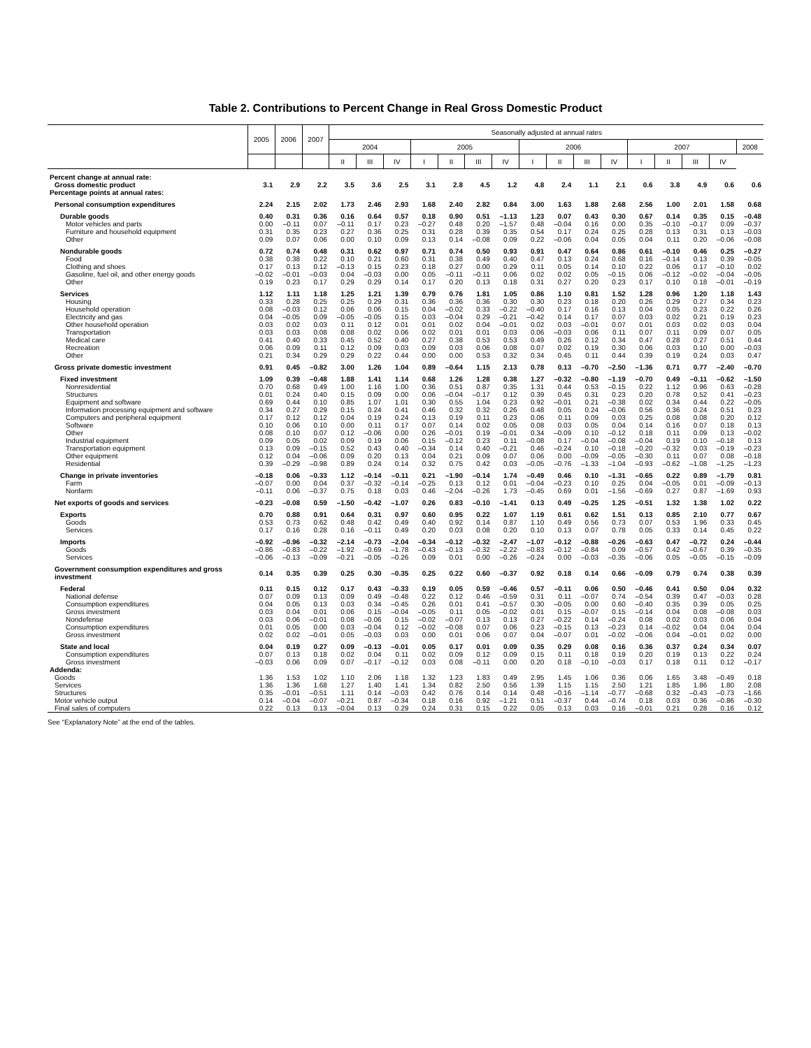Table 2. Contributions to Percent Change in Real Gross Domestic Product
| | 2005 | 2006 | 2007 | Seasonally adjusted at annual rates | | | | | | | | | | | | | | | |
| --- | --- | --- | --- | --- | --- | --- | --- | --- | --- | --- | --- | --- | --- | --- | --- | --- | --- | --- | --- |
| | | | | 2004 | | | 2005 | | | | 2006 | | | | 2007 | | | | 2008 |
| | | | | II | III | IV | I | II | III | IV | I | II | III | IV | I | II | III | IV | |
| Percent change at annual rate: | | | | | | | | | | | | | | | | | | | |
| Gross domestic product | 3.1 | 2.9 | 2.2 | 3.5 | 3.6 | 2.5 | 3.1 | 2.8 | 4.5 | 1.2 | 4.8 | 2.4 | 1.1 | 2.1 | 0.6 | 3.8 | 4.9 | 0.6 | 0.6 |
| Percentage points at annual rates: | | | | | | | | | | | | | | | | | | | |
| Personal consumption expenditures | 2.24 | 2.15 | 2.02 | 1.73 | 2.46 | 2.93 | 1.68 | 2.40 | 2.82 | 0.84 | 3.00 | 1.63 | 1.88 | 2.68 | 2.56 | 1.00 | 2.01 | 1.58 | 0.68 |
| Durable goods | 0.40 | 0.31 | 0.36 | 0.16 | 0.64 | 0.57 | 0.18 | 0.90 | 0.51 | –1.13 | 1.23 | 0.07 | 0.43 | 0.30 | 0.67 | 0.14 | 0.35 | 0.15 | –0.48 |
| Motor vehicles and parts | 0.00 | –0.11 | 0.07 | –0.11 | 0.17 | 0.23 | –0.27 | 0.48 | 0.20 | –1.57 | 0.48 | –0.04 | 0.16 | 0.00 | 0.35 | –0.10 | –0.17 | 0.09 | –0.37 |
| Furniture and household equipment | 0.31 | 0.35 | 0.23 | 0.27 | 0.36 | 0.25 | 0.31 | 0.28 | 0.39 | 0.35 | 0.54 | 0.17 | 0.24 | 0.25 | 0.28 | 0.13 | 0.31 | 0.13 | –0.03 |
| Other | 0.09 | 0.07 | 0.06 | 0.00 | 0.10 | 0.09 | 0.13 | 0.14 | –0.08 | 0.09 | 0.22 | –0.06 | 0.04 | 0.05 | 0.04 | 0.11 | 0.20 | –0.06 | –0.08 |
| Nondurable goods | 0.72 | 0.74 | 0.48 | 0.31 | 0.62 | 0.97 | 0.71 | 0.74 | 0.50 | 0.93 | 0.91 | 0.47 | 0.64 | 0.86 | 0.61 | –0.10 | 0.46 | 0.25 | –0.27 |
| Food | 0.38 | 0.38 | 0.22 | 0.10 | 0.21 | 0.60 | 0.31 | 0.38 | 0.49 | 0.40 | 0.47 | 0.13 | 0.24 | 0.68 | 0.16 | –0.14 | 0.13 | 0.39 | –0.05 |
| Clothing and shoes | 0.17 | 0.13 | 0.12 | –0.13 | 0.15 | 0.23 | 0.18 | 0.27 | 0.00 | 0.29 | 0.11 | 0.05 | 0.14 | 0.10 | 0.22 | 0.06 | 0.17 | –0.10 | 0.02 |
| Gasoline, fuel oil, and other energy goods | –0.02 | –0.01 | –0.03 | 0.04 | –0.03 | 0.00 | 0.05 | –0.11 | –0.11 | 0.06 | 0.02 | 0.02 | 0.05 | –0.15 | 0.06 | –0.12 | –0.02 | –0.04 | –0.05 |
| Other | 0.19 | 0.23 | 0.17 | 0.29 | 0.29 | 0.14 | 0.17 | 0.20 | 0.13 | 0.18 | 0.31 | 0.27 | 0.20 | 0.23 | 0.17 | 0.10 | 0.18 | –0.01 | –0.19 |
| Services | 1.12 | 1.11 | 1.18 | 1.25 | 1.21 | 1.39 | 0.79 | 0.76 | 1.81 | 1.05 | 0.86 | 1.10 | 0.81 | 1.52 | 1.28 | 0.96 | 1.20 | 1.18 | 1.43 |
| Housing | 0.33 | 0.28 | 0.25 | 0.25 | 0.29 | 0.31 | 0.36 | 0.36 | 0.36 | 0.30 | 0.30 | 0.23 | 0.18 | 0.20 | 0.26 | 0.29 | 0.27 | 0.34 | 0.23 |
| Household operation | 0.08 | –0.03 | 0.12 | 0.06 | 0.06 | 0.15 | 0.04 | –0.02 | 0.33 | –0.22 | –0.40 | 0.17 | 0.16 | 0.13 | 0.04 | 0.05 | 0.23 | 0.22 | 0.26 |
| Electricity and gas | 0.04 | –0.05 | 0.09 | –0.05 | –0.05 | 0.15 | 0.03 | –0.04 | 0.29 | –0.21 | –0.42 | 0.14 | 0.17 | 0.07 | 0.03 | 0.02 | 0.21 | 0.19 | 0.23 |
| Other household operation | 0.03 | 0.02 | 0.03 | 0.11 | 0.12 | 0.01 | 0.01 | 0.02 | 0.04 | –0.01 | 0.02 | 0.03 | –0.01 | 0.07 | 0.01 | 0.03 | 0.02 | 0.03 | 0.04 |
| Transportation | 0.03 | 0.03 | 0.08 | 0.08 | 0.02 | 0.06 | 0.02 | 0.01 | 0.01 | 0.03 | 0.06 | –0.03 | 0.06 | 0.11 | 0.07 | 0.11 | 0.09 | 0.07 | 0.05 |
| Medical care | 0.41 | 0.40 | 0.33 | 0.45 | 0.52 | 0.40 | 0.27 | 0.38 | 0.53 | 0.53 | 0.49 | 0.26 | 0.12 | 0.34 | 0.47 | 0.28 | 0.27 | 0.51 | 0.44 |
| Recreation | 0.06 | 0.09 | 0.11 | 0.12 | 0.09 | 0.03 | 0.09 | 0.03 | 0.06 | 0.08 | 0.07 | 0.02 | 0.19 | 0.30 | 0.06 | 0.03 | 0.10 | 0.00 | –0.03 |
| Other | 0.21 | 0.34 | 0.29 | 0.29 | 0.22 | 0.44 | 0.00 | 0.00 | 0.53 | 0.32 | 0.34 | 0.45 | 0.11 | 0.44 | 0.39 | 0.19 | 0.24 | 0.03 | 0.47 |
| Gross private domestic investment | 0.91 | 0.45 | –0.82 | 3.00 | 1.26 | 1.04 | 0.89 | –0.64 | 1.15 | 2.13 | 0.78 | 0.13 | –0.70 | –2.50 | –1.36 | 0.71 | 0.77 | –2.40 | –0.70 |
| Fixed investment | 1.09 | 0.39 | –0.48 | 1.88 | 1.41 | 1.14 | 0.68 | 1.26 | 1.28 | 0.38 | 1.27 | –0.32 | –0.80 | –1.19 | –0.70 | 0.49 | –0.11 | –0.62 | –1.50 |
| Nonresidential | 0.70 | 0.68 | 0.49 | 1.00 | 1.16 | 1.00 | 0.36 | 0.51 | 0.87 | 0.35 | 1.31 | 0.44 | 0.53 | –0.15 | 0.22 | 1.12 | 0.96 | 0.63 | –0.28 |
| Structures | 0.01 | 0.24 | 0.40 | 0.15 | 0.09 | 0.00 | 0.06 | –0.04 | –0.17 | 0.12 | 0.39 | 0.45 | 0.31 | 0.23 | 0.20 | 0.78 | 0.52 | 0.41 | –0.23 |
| Equipment and software | 0.69 | 0.44 | 0.10 | 0.85 | 1.07 | 1.01 | 0.30 | 0.55 | 1.04 | 0.23 | 0.92 | –0.01 | 0.21 | –0.38 | 0.02 | 0.34 | 0.44 | 0.22 | –0.05 |
| Information processing equipment and software | 0.34 | 0.27 | 0.29 | 0.15 | 0.24 | 0.41 | 0.46 | 0.32 | 0.32 | 0.26 | 0.48 | 0.05 | 0.24 | –0.06 | 0.56 | 0.36 | 0.24 | 0.51 | 0.23 |
| Computers and peripheral equipment | 0.17 | 0.12 | 0.12 | 0.04 | 0.19 | 0.24 | 0.13 | 0.19 | 0.11 | 0.23 | 0.06 | 0.11 | 0.09 | 0.03 | 0.25 | 0.08 | 0.08 | 0.20 | 0.12 |
| Software | 0.10 | 0.06 | 0.10 | 0.00 | 0.11 | 0.17 | 0.07 | 0.14 | 0.02 | 0.05 | 0.08 | 0.03 | 0.05 | 0.04 | 0.14 | 0.16 | 0.07 | 0.18 | 0.13 |
| Other | 0.08 | 0.10 | 0.07 | 0.12 | –0.06 | 0.00 | 0.26 | –0.01 | 0.19 | –0.01 | 0.34 | –0.09 | 0.10 | –0.12 | 0.18 | 0.11 | 0.09 | 0.13 | –0.02 |
| Industrial equipment | 0.09 | 0.05 | 0.02 | 0.09 | 0.19 | 0.06 | 0.15 | –0.12 | 0.23 | 0.11 | –0.08 | 0.17 | –0.04 | –0.08 | –0.04 | 0.19 | 0.10 | –0.18 | 0.13 |
| Transportation equipment | 0.13 | 0.09 | –0.15 | 0.52 | 0.43 | 0.40 | –0.34 | 0.14 | 0.40 | –0.21 | 0.46 | –0.24 | 0.10 | –0.18 | –0.20 | –0.32 | 0.03 | –0.19 | –0.23 |
| Other equipment | 0.12 | 0.04 | –0.06 | 0.09 | 0.20 | 0.13 | 0.04 | 0.21 | 0.09 | 0.07 | 0.06 | 0.00 | –0.09 | –0.05 | –0.30 | 0.11 | 0.07 | 0.08 | –0.18 |
| Residential | 0.39 | –0.29 | –0.98 | 0.89 | 0.24 | 0.14 | 0.32 | 0.75 | 0.42 | 0.03 | –0.05 | –0.76 | –1.33 | –1.04 | –0.93 | –0.62 | –1.08 | –1.25 | –1.23 |
| Change in private inventories | –0.18 | 0.06 | –0.33 | 1.12 | –0.14 | –0.11 | 0.21 | –1.90 | –0.14 | 1.74 | –0.49 | 0.46 | 0.10 | –1.31 | –0.65 | 0.22 | 0.89 | –1.79 | 0.81 |
| Farm | –0.07 | 0.00 | 0.04 | 0.37 | –0.32 | –0.14 | –0.25 | 0.13 | 0.12 | 0.01 | –0.04 | –0.23 | 0.10 | 0.25 | 0.04 | –0.05 | 0.01 | –0.09 | –0.13 |
| Nonfarm | –0.11 | 0.06 | –0.37 | 0.75 | 0.18 | 0.03 | 0.46 | –2.04 | –0.26 | 1.73 | –0.45 | 0.69 | 0.01 | –1.56 | –0.69 | 0.27 | 0.87 | –1.69 | 0.93 |
| Net exports of goods and services | –0.23 | –0.08 | 0.59 | –1.50 | –0.42 | –1.07 | 0.26 | 0.83 | –0.10 | –1.41 | 0.13 | 0.49 | –0.25 | 1.25 | –0.51 | 1.32 | 1.38 | 1.02 | 0.22 |
| Exports | 0.70 | 0.88 | 0.91 | 0.64 | 0.31 | 0.97 | 0.60 | 0.95 | 0.22 | 1.07 | 1.19 | 0.61 | 0.62 | 1.51 | 0.13 | 0.85 | 2.10 | 0.77 | 0.67 |
| Goods | 0.53 | 0.73 | 0.62 | 0.48 | 0.42 | 0.49 | 0.40 | 0.92 | 0.14 | 0.87 | 1.10 | 0.49 | 0.56 | 0.73 | 0.07 | 0.53 | 1.96 | 0.33 | 0.45 |
| Services | 0.17 | 0.16 | 0.28 | 0.16 | –0.11 | 0.49 | 0.20 | 0.03 | 0.08 | 0.20 | 0.10 | 0.13 | 0.07 | 0.78 | 0.05 | 0.33 | 0.14 | 0.45 | 0.22 |
| Imports | –0.92 | –0.96 | –0.32 | –2.14 | –0.73 | –2.04 | –0.34 | –0.12 | –0.32 | –2.47 | –1.07 | –0.12 | –0.88 | –0.26 | –0.63 | 0.47 | –0.72 | 0.24 | –0.44 |
| Goods | –0.86 | –0.83 | –0.22 | –1.92 | –0.69 | –1.78 | –0.43 | –0.13 | –0.32 | –2.22 | –0.83 | –0.12 | –0.84 | 0.09 | –0.57 | 0.42 | –0.67 | 0.39 | –0.35 |
| Services | –0.06 | –0.13 | –0.09 | –0.21 | –0.05 | –0.26 | 0.09 | 0.01 | 0.00 | –0.26 | –0.24 | 0.00 | –0.03 | –0.35 | –0.06 | 0.05 | –0.05 | –0.15 | –0.09 |
| Government consumption expenditures and gross investment | 0.14 | 0.35 | 0.39 | 0.25 | 0.30 | –0.35 | 0.25 | 0.22 | 0.60 | –0.37 | 0.92 | 0.18 | 0.14 | 0.66 | –0.09 | 0.79 | 0.74 | 0.38 | 0.39 |
| Federal | 0.11 | 0.15 | 0.12 | 0.17 | 0.43 | –0.33 | 0.19 | 0.05 | 0.59 | –0.46 | 0.57 | –0.11 | 0.06 | 0.50 | –0.46 | 0.41 | 0.50 | 0.04 | 0.32 |
| National defense | 0.07 | 0.09 | 0.13 | 0.09 | 0.49 | –0.48 | 0.22 | 0.12 | 0.46 | –0.59 | 0.31 | 0.11 | –0.07 | 0.74 | –0.54 | 0.39 | 0.47 | –0.03 | 0.28 |
| Consumption expenditures | 0.04 | 0.05 | 0.13 | 0.03 | 0.34 | –0.45 | 0.26 | 0.01 | 0.41 | –0.57 | 0.30 | –0.05 | 0.00 | 0.60 | –0.40 | 0.35 | 0.39 | 0.05 | 0.25 |
| Gross investment | 0.03 | 0.04 | 0.01 | 0.06 | 0.15 | –0.04 | –0.05 | 0.11 | 0.05 | –0.02 | 0.01 | 0.15 | –0.07 | 0.15 | –0.14 | 0.04 | 0.08 | –0.08 | 0.03 |
| Nondefense | 0.03 | 0.06 | –0.01 | 0.08 | –0.06 | 0.15 | –0.02 | –0.07 | 0.13 | 0.13 | 0.27 | –0.22 | 0.14 | –0.24 | 0.08 | 0.02 | 0.03 | 0.06 | 0.04 |
| Consumption expenditures | 0.01 | 0.05 | 0.00 | 0.03 | –0.04 | 0.12 | –0.02 | –0.08 | 0.07 | 0.06 | 0.23 | –0.15 | 0.13 | –0.23 | 0.14 | –0.02 | 0.04 | 0.04 | 0.04 |
| Gross investment | 0.02 | 0.02 | –0.01 | 0.05 | –0.03 | 0.03 | 0.00 | 0.01 | 0.06 | 0.07 | 0.04 | –0.07 | 0.01 | –0.02 | –0.06 | 0.04 | –0.01 | 0.02 | 0.00 |
| State and local | 0.04 | 0.19 | 0.27 | 0.09 | –0.13 | –0.01 | 0.05 | 0.17 | 0.01 | 0.09 | 0.35 | 0.29 | 0.08 | 0.16 | 0.36 | 0.37 | 0.24 | 0.34 | 0.07 |
| Consumption expenditures | 0.07 | 0.13 | 0.18 | 0.02 | 0.04 | 0.11 | 0.02 | 0.09 | 0.12 | 0.09 | 0.15 | 0.11 | 0.18 | 0.19 | 0.20 | 0.19 | 0.13 | 0.22 | 0.24 |
| Gross investment | –0.03 | 0.06 | 0.09 | 0.07 | –0.17 | –0.12 | 0.03 | 0.08 | –0.11 | 0.00 | 0.20 | 0.18 | –0.10 | –0.03 | 0.17 | 0.18 | 0.11 | 0.12 | –0.17 |
| Addenda: | | | | | | | | | | | | | | | | | | | |
| Goods | 1.36 | 1.53 | 1.02 | 1.10 | 2.06 | 1.18 | 1.32 | 1.23 | 1.83 | 0.49 | 2.95 | 1.45 | 1.06 | 0.36 | 0.06 | 1.65 | 3.48 | –0.49 | 0.18 |
| Services | 1.36 | 1.36 | 1.68 | 1.27 | 1.40 | 1.41 | 1.34 | 0.82 | 2.50 | 0.56 | 1.39 | 1.15 | 1.15 | 2.50 | 1.21 | 1.85 | 1.86 | 1.80 | 2.08 |
| Structures | 0.35 | –0.01 | –0.51 | 1.11 | 0.14 | –0.03 | 0.42 | 0.76 | 0.14 | 0.14 | 0.48 | –0.16 | –1.14 | –0.77 | –0.68 | 0.32 | –0.43 | –0.73 | –1.66 |
| Motor vehicle output | 0.14 | –0.04 | –0.07 | –0.21 | 0.87 | –0.34 | 0.18 | 0.16 | 0.92 | –1.21 | 0.51 | –0.37 | 0.44 | –0.74 | 0.18 | 0.03 | 0.36 | –0.86 | –0.30 |
| Final sales of computers | 0.22 | 0.13 | 0.13 | –0.04 | 0.13 | 0.29 | 0.24 | 0.31 | 0.15 | 0.22 | 0.05 | 0.13 | 0.03 | 0.16 | –0.01 | 0.21 | 0.28 | 0.16 | 0.12 |
See “Explanatory Note” at the end of the tables.